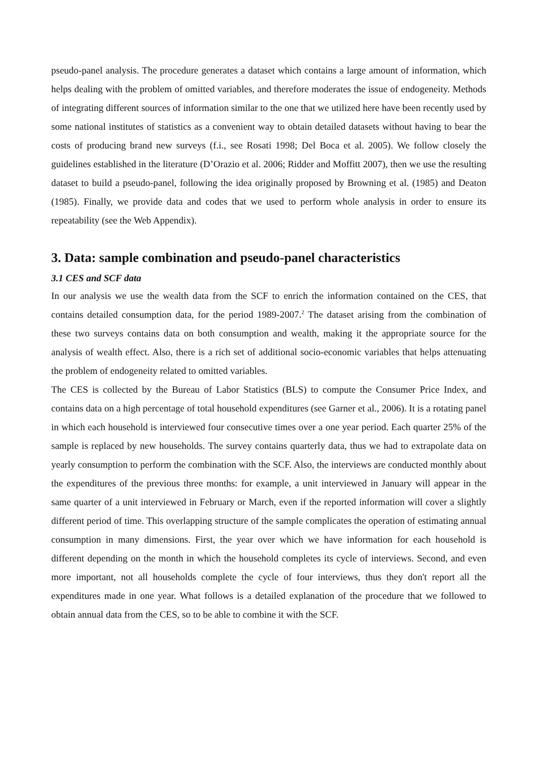pseudo-panel analysis. The procedure generates a dataset which contains a large amount of information, which helps dealing with the problem of omitted variables, and therefore moderates the issue of endogeneity. Methods of integrating different sources of information similar to the one that we utilized here have been recently used by some national institutes of statistics as a convenient way to obtain detailed datasets without having to bear the costs of producing brand new surveys (f.i., see Rosati 1998; Del Boca et al. 2005). We follow closely the guidelines established in the literature (D’Orazio et al. 2006; Ridder and Moffitt 2007), then we use the resulting dataset to build a pseudo-panel, following the idea originally proposed by Browning et al. (1985) and Deaton (1985). Finally, we provide data and codes that we used to perform whole analysis in order to ensure its repeatability (see the Web Appendix).
3. Data: sample combination and pseudo-panel characteristics
3.1 CES and SCF data
In our analysis we use the wealth data from the SCF to enrich the information contained on the CES, that contains detailed consumption data, for the period 1989-2007.<sup>2</sup> The dataset arising from the combination of these two surveys contains data on both consumption and wealth, making it the appropriate source for the analysis of wealth effect. Also, there is a rich set of additional socio-economic variables that helps attenuating the problem of endogeneity related to omitted variables.
The CES is collected by the Bureau of Labor Statistics (BLS) to compute the Consumer Price Index, and contains data on a high percentage of total household expenditures (see Garner et al., 2006). It is a rotating panel in which each household is interviewed four consecutive times over a one year period. Each quarter 25% of the sample is replaced by new households. The survey contains quarterly data, thus we had to extrapolate data on yearly consumption to perform the combination with the SCF. Also, the interviews are conducted monthly about the expenditures of the previous three months: for example, a unit interviewed in January will appear in the same quarter of a unit interviewed in February or March, even if the reported information will cover a slightly different period of time. This overlapping structure of the sample complicates the operation of estimating annual consumption in many dimensions. First, the year over which we have information for each household is different depending on the month in which the household completes its cycle of interviews. Second, and even more important, not all households complete the cycle of four interviews, thus they don't report all the expenditures made in one year. What follows is a detailed explanation of the procedure that we followed to obtain annual data from the CES, so to be able to combine it with the SCF.